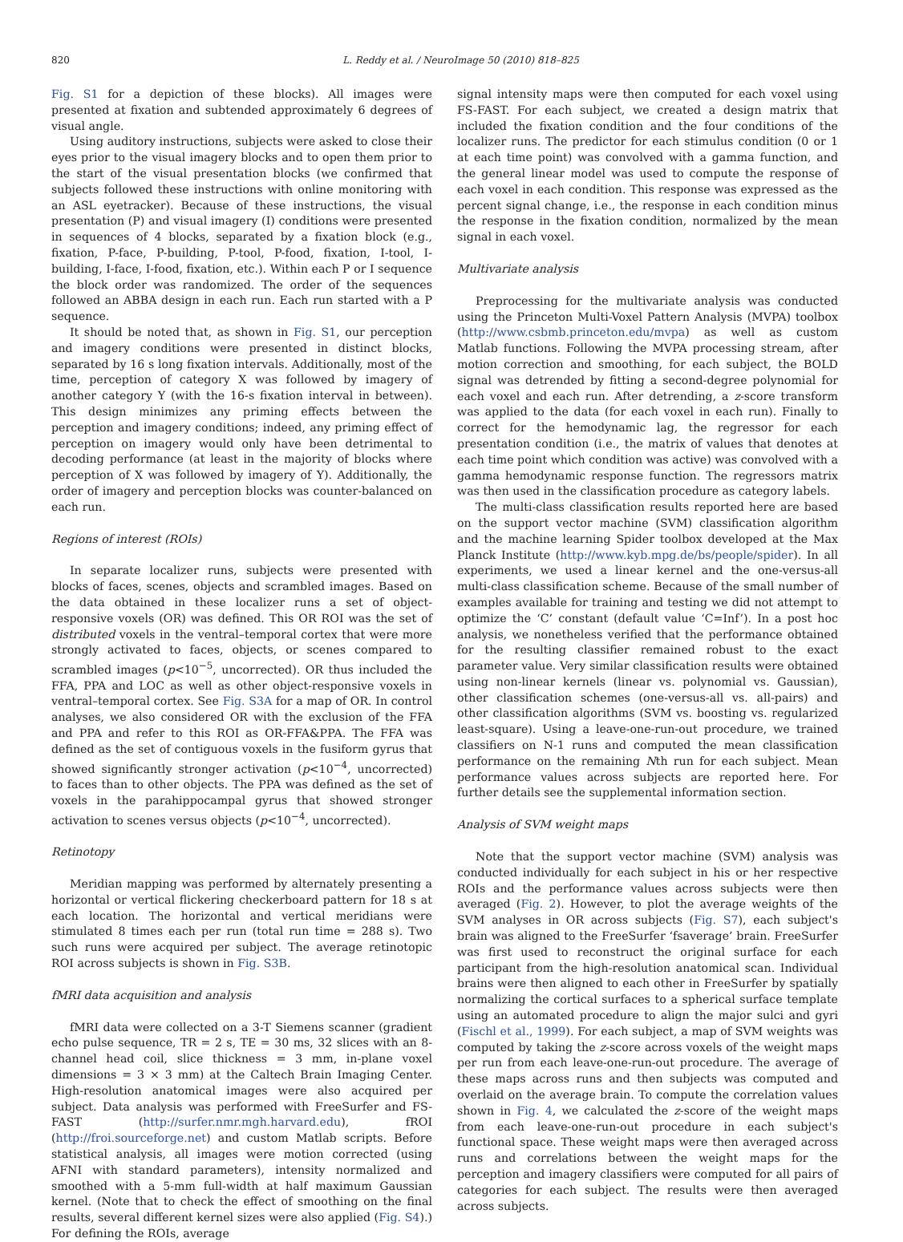820 L. Reddy et al. / NeuroImage 50 (2010) 818–825
Fig. S1 for a depiction of these blocks). All images were presented at fixation and subtended approximately 6 degrees of visual angle.
Using auditory instructions, subjects were asked to close their eyes prior to the visual imagery blocks and to open them prior to the start of the visual presentation blocks (we confirmed that subjects followed these instructions with online monitoring with an ASL eyetracker). Because of these instructions, the visual presentation (P) and visual imagery (I) conditions were presented in sequences of 4 blocks, separated by a fixation block (e.g., fixation, P-face, P-building, P-tool, P-food, fixation, I-tool, I-building, I-face, I-food, fixation, etc.). Within each P or I sequence the block order was randomized. The order of the sequences followed an ABBA design in each run. Each run started with a P sequence.
It should be noted that, as shown in Fig. S1, our perception and imagery conditions were presented in distinct blocks, separated by 16 s long fixation intervals. Additionally, most of the time, perception of category X was followed by imagery of another category Y (with the 16-s fixation interval in between). This design minimizes any priming effects between the perception and imagery conditions; indeed, any priming effect of perception on imagery would only have been detrimental to decoding performance (at least in the majority of blocks where perception of X was followed by imagery of Y). Additionally, the order of imagery and perception blocks was counter-balanced on each run.
Regions of interest (ROIs)
In separate localizer runs, subjects were presented with blocks of faces, scenes, objects and scrambled images. Based on the data obtained in these localizer runs a set of object-responsive voxels (OR) was defined. This OR ROI was the set of distributed voxels in the ventral–temporal cortex that were more strongly activated to faces, objects, or scenes compared to scrambled images (p<10<sup>−5</sup>, uncorrected). OR thus included the FFA, PPA and LOC as well as other object-responsive voxels in ventral–temporal cortex. See Fig. S3A for a map of OR. In control analyses, we also considered OR with the exclusion of the FFA and PPA and refer to this ROI as OR-FFA&PPA. The FFA was defined as the set of contiguous voxels in the fusiform gyrus that showed significantly stronger activation (p<10<sup>−4</sup>, uncorrected) to faces than to other objects. The PPA was defined as the set of voxels in the parahippocampal gyrus that showed stronger activation to scenes versus objects (p<10<sup>−4</sup>, uncorrected).
Retinotopy
Meridian mapping was performed by alternately presenting a horizontal or vertical flickering checkerboard pattern for 18 s at each location. The horizontal and vertical meridians were stimulated 8 times each per run (total run time = 288 s). Two such runs were acquired per subject. The average retinotopic ROI across subjects is shown in Fig. S3B.
fMRI data acquisition and analysis
fMRI data were collected on a 3-T Siemens scanner (gradient echo pulse sequence, TR = 2 s, TE = 30 ms, 32 slices with an 8-channel head coil, slice thickness = 3 mm, in-plane voxel dimensions = 3 × 3 mm) at the Caltech Brain Imaging Center. High-resolution anatomical images were also acquired per subject. Data analysis was performed with FreeSurfer and FS-FAST (http://surfer.nmr.mgh.harvard.edu), fROI (http://froi.sourceforge.net) and custom Matlab scripts. Before statistical analysis, all images were motion corrected (using AFNI with standard parameters), intensity normalized and smoothed with a 5-mm full-width at half maximum Gaussian kernel. (Note that to check the effect of smoothing on the final results, several different kernel sizes were also applied (Fig. S4).) For defining the ROIs, average
signal intensity maps were then computed for each voxel using FS-FAST. For each subject, we created a design matrix that included the fixation condition and the four conditions of the localizer runs. The predictor for each stimulus condition (0 or 1 at each time point) was convolved with a gamma function, and the general linear model was used to compute the response of each voxel in each condition. This response was expressed as the percent signal change, i.e., the response in each condition minus the response in the fixation condition, normalized by the mean signal in each voxel.
Multivariate analysis
Preprocessing for the multivariate analysis was conducted using the Princeton Multi-Voxel Pattern Analysis (MVPA) toolbox (http://www.csbmb.princeton.edu/mvpa) as well as custom Matlab functions. Following the MVPA processing stream, after motion correction and smoothing, for each subject, the BOLD signal was detrended by fitting a second-degree polynomial for each voxel and each run. After detrending, a z-score transform was applied to the data (for each voxel in each run). Finally to correct for the hemodynamic lag, the regressor for each presentation condition (i.e., the matrix of values that denotes at each time point which condition was active) was convolved with a gamma hemodynamic response function. The regressors matrix was then used in the classification procedure as category labels.
The multi-class classification results reported here are based on the support vector machine (SVM) classification algorithm and the machine learning Spider toolbox developed at the Max Planck Institute (http://www.kyb.mpg.de/bs/people/spider). In all experiments, we used a linear kernel and the one-versus-all multi-class classification scheme. Because of the small number of examples available for training and testing we did not attempt to optimize the ‘C’ constant (default value ‘C=Inf’). In a post hoc analysis, we nonetheless verified that the performance obtained for the resulting classifier remained robust to the exact parameter value. Very similar classification results were obtained using non-linear kernels (linear vs. polynomial vs. Gaussian), other classification schemes (one-versus-all vs. all-pairs) and other classification algorithms (SVM vs. boosting vs. regularized least-square). Using a leave-one-run-out procedure, we trained classifiers on N-1 runs and computed the mean classification performance on the remaining Nth run for each subject. Mean performance values across subjects are reported here. For further details see the supplemental information section.
Analysis of SVM weight maps
Note that the support vector machine (SVM) analysis was conducted individually for each subject in his or her respective ROIs and the performance values across subjects were then averaged (Fig. 2). However, to plot the average weights of the SVM analyses in OR across subjects (Fig. S7), each subject's brain was aligned to the FreeSurfer ‘fsaverage’ brain. FreeSurfer was first used to reconstruct the original surface for each participant from the high-resolution anatomical scan. Individual brains were then aligned to each other in FreeSurfer by spatially normalizing the cortical surfaces to a spherical surface template using an automated procedure to align the major sulci and gyri (Fischl et al., 1999). For each subject, a map of SVM weights was computed by taking the z-score across voxels of the weight maps per run from each leave-one-run-out procedure. The average of these maps across runs and then subjects was computed and overlaid on the average brain. To compute the correlation values shown in Fig. 4, we calculated the z-score of the weight maps from each leave-one-run-out procedure in each subject's functional space. These weight maps were then averaged across runs and correlations between the weight maps for the perception and imagery classifiers were computed for all pairs of categories for each subject. The results were then averaged across subjects.